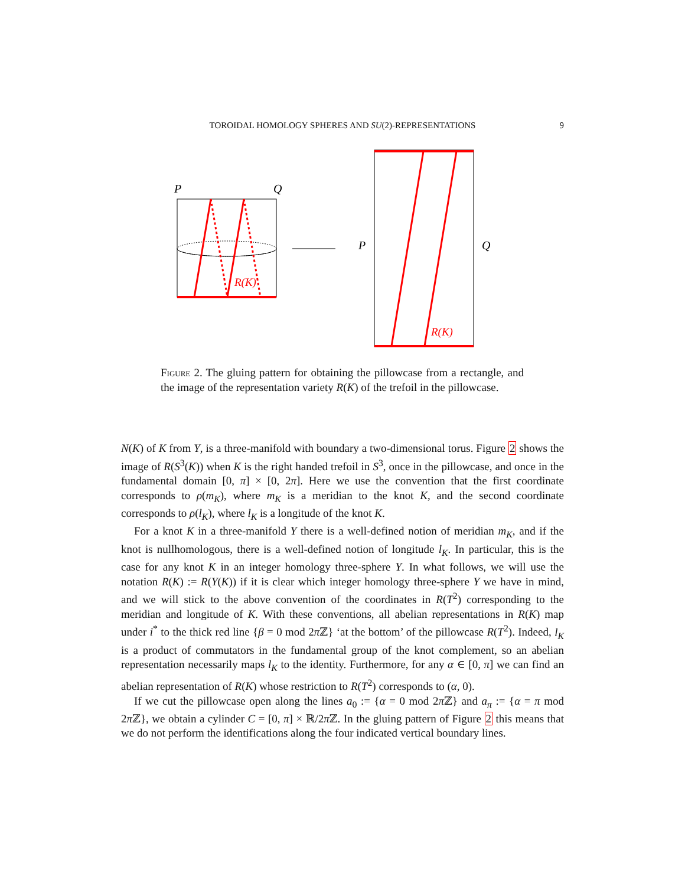TOROIDAL HOMOLOGY SPHERES AND SU(2)-REPRESENTATIONS 9
P
Q
R(K)
P
Q
R(K)
Figure 2. The gluing pattern for obtaining the pillowcase from a rectangle, and the image of the representation variety R(K) of the trefoil in the pillowcase.
N(K) of K from Y, is a three-manifold with boundary a two-dimensional torus. Figure 2 shows the image of R(S<sup>3</sup>(K)) when K is the right handed trefoil in S<sup>3</sup>, once in the pillowcase, and once in the fundamental domain [0, π] × [0, 2π]. Here we use the convention that the first coordinate corresponds to ρ(m<sub>K</sub>), where m<sub>K</sub> is a meridian to the knot K, and the second coordinate corresponds to ρ(l<sub>K</sub>), where l<sub>K</sub> is a longitude of the knot K.
For a knot K in a three-manifold Y there is a well-defined notion of meridian m<sub>K</sub>, and if the knot is nullhomologous, there is a well-defined notion of longitude l<sub>K</sub>. In particular, this is the case for any knot K in an integer homology three-sphere Y. In what follows, we will use the notation R(K) := R(Y(K)) if it is clear which integer homology three-sphere Y we have in mind, and we will stick to the above convention of the coordinates in R(T<sup>2</sup>) corresponding to the meridian and longitude of K. With these conventions, all abelian representations in R(K) map under i<sup>*</sup> to the thick red line {β = 0 mod 2π ℤ} ‘at the bottom’ of the pillowcase R(T<sup>2</sup>). Indeed, l<sub>K</sub> is a product of commutators in the fundamental group of the knot complement, so an abelian representation necessarily maps l<sub>K</sub> to the identity. Furthermore, for any α ∈ [0, π] we can find an abelian representation of R(K) whose restriction to R(T<sup>2</sup>) corresponds to (α, 0).
If we cut the pillowcase open along the lines a<sub>0</sub> := {α = 0 mod 2π ℤ} and a<sub>π</sub> := {α = π mod 2π ℤ}, we obtain a cylinder C = [0, π] × ℝ/2π ℤ. In the gluing pattern of Figure 2 this means that we do not perform the identifications along the four indicated vertical boundary lines.